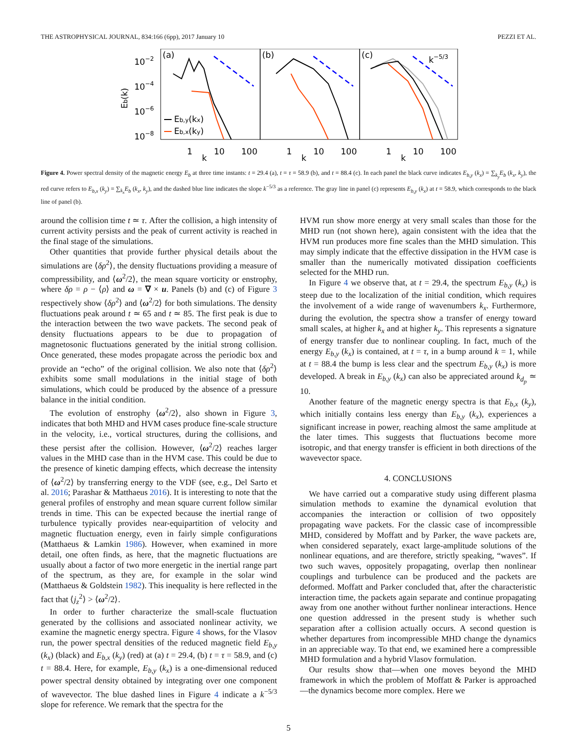THE ASTROPHYSICAL JOURNAL, 834:166 (6pp), 2017 January 10 PEZZI ET AL.
10−2
10−4
10−6
10−8
Eb(k)
(a)
(b)
(c)
k−5/3
Eb,y(kx)
Eb,x(ky)
1
10
100
1
10
100
1
10
100
k
k
k
Figure 4. Power spectral density of the magnetic energy E<sub>b</sub> at three time instants: t = 29.4 (a), t = τ = 58.9 (b), and t = 88.4 (c). In each panel the black curve indicates E<sub>b,y</sub> (k<sub>x</sub>) = ∑<sub>k<sub>y</sub></sub>E<sub>b</sub> (k<sub>x</sub>, k<sub>y</sub>), the red curve refers to E<sub>b,x</sub> (k<sub>y</sub>) = ∑<sub>k<sub>x</sub></sub>E<sub>b</sub> (k<sub>x</sub>, k<sub>y</sub>), and the dashed blue line indicates the slope k<sup>−5/3</sup> as a reference. The gray line in panel (c) represents E<sub>b,y</sub> (k<sub>x</sub>) at t = 58.9, which corresponds to the black line of panel (b).
around the collision time t ≃ τ. After the collision, a high intensity of current activity persists and the peak of current activity is reached in the final stage of the simulations.
Other quantities that provide further physical details about the simulations are ⟨δρ<sup>2</sup>⟩, the density fluctuations providing a measure of compressibility, and ⟨ω<sup>2</sup>/2⟩, the mean square vorticity or enstrophy, where δρ = ρ − ⟨ρ⟩ and ω = ∇ × u. Panels (b) and (c) of Figure 3 respectively show ⟨δρ<sup>2</sup>⟩ and ⟨ω<sup>2</sup>/2⟩ for both simulations. The density fluctuations peak around t ≃ 65 and t ≃ 85. The first peak is due to the interaction between the two wave packets. The second peak of density fluctuations appears to be due to propagation of magnetosonic fluctuations generated by the initial strong collision. Once generated, these modes propagate across the periodic box and provide an “echo” of the original collision. We also note that ⟨δρ<sup>2</sup>⟩ exhibits some small modulations in the initial stage of both simulations, which could be produced by the absence of a pressure balance in the initial condition.
The evolution of enstrophy ⟨ω<sup>2</sup>/2⟩, also shown in Figure 3, indicates that both MHD and HVM cases produce fine-scale structure in the velocity, i.e., vortical structures, during the collisions, and these persist after the collision. However, ⟨ω<sup>2</sup>/2⟩ reaches larger values in the MHD case than in the HVM case. This could be due to the presence of kinetic damping effects, which decrease the intensity of ⟨ω<sup>2</sup>/2⟩ by transferring energy to the VDF (see, e.g., Del Sarto et al. 2016; Parashar & Matthaeus 2016). It is interesting to note that the general profiles of enstrophy and mean square current follow similar trends in time. This can be expected because the inertial range of turbulence typically provides near-equipartition of velocity and magnetic fluctuation energy, even in fairly simple configurations (Matthaeus & Lamkin 1986). However, when examined in more detail, one often finds, as here, that the magnetic fluctuations are usually about a factor of two more energetic in the inertial range part of the spectrum, as they are, for example in the solar wind (Matthaeus & Goldstein 1982). This inequality is here reflected in the fact that ⟨j<sub>z</sub><sup>2</sup>⟩ > ⟨ω<sup>2</sup>/2⟩.
In order to further characterize the small-scale fluctuation generated by the collisions and associated nonlinear activity, we examine the magnetic energy spectra. Figure 4 shows, for the Vlasov run, the power spectral densities of the reduced magnetic field E<sub>b,y</sub> (k<sub>x</sub>) (black) and E<sub>b,x</sub> (k<sub>y</sub>) (red) at (a) t = 29.4, (b) t = τ = 58.9, and (c) t = 88.4. Here, for example, E<sub>b,y</sub> (k<sub>x</sub>) is a one-dimensional reduced power spectral density obtained by integrating over one component of wavevector. The blue dashed lines in Figure 4 indicate a k<sup>−5/3</sup> slope for reference. We remark that the spectra for the
HVM run show more energy at very small scales than those for the MHD run (not shown here), again consistent with the idea that the HVM run produces more fine scales than the MHD simulation. This may simply indicate that the effective dissipation in the HVM case is smaller than the numerically motivated dissipation coefficients selected for the MHD run.
In Figure 4 we observe that, at t = 29.4, the spectrum E<sub>b,y</sub> (k<sub>x</sub>) is steep due to the localization of the initial condition, which requires the involvement of a wide range of wavenumbers k<sub>x</sub>. Furthermore, during the evolution, the spectra show a transfer of energy toward small scales, at higher k<sub>x</sub> and at higher k<sub>y</sub>. This represents a signature of energy transfer due to nonlinear coupling. In fact, much of the energy E<sub>b,y</sub> (k<sub>x</sub>) is contained, at t = τ, in a bump around k = 1, while at t = 88.4 the bump is less clear and the spectrum E<sub>b,y</sub> (k<sub>x</sub>) is more developed. A break in E<sub>b,y</sub> (k<sub>x</sub>) can also be appreciated around k<sub>d<sub>p</sub></sub> ≃ 10.
Another feature of the magnetic energy spectra is that E<sub>b,x</sub> (k<sub>y</sub>), which initially contains less energy than E<sub>b,y</sub> (k<sub>x</sub>), experiences a significant increase in power, reaching almost the same amplitude at the later times. This suggests that fluctuations become more isotropic, and that energy transfer is efficient in both directions of the wavevector space.
4. CONCLUSIONS
We have carried out a comparative study using different plasma simulation methods to examine the dynamical evolution that accompanies the interaction or collision of two oppositely propagating wave packets. For the classic case of incompressible MHD, considered by Moffatt and by Parker, the wave packets are, when considered separately, exact large-amplitude solutions of the nonlinear equations, and are therefore, strictly speaking, “waves”. If two such waves, oppositely propagating, overlap then nonlinear couplings and turbulence can be produced and the packets are deformed. Moffatt and Parker concluded that, after the characteristic interaction time, the packets again separate and continue propagating away from one another without further nonlinear interactions. Hence one question addressed in the present study is whether such separation after a collision actually occurs. A second question is whether departures from incompressible MHD change the dynamics in an appreciable way. To that end, we examined here a compressible MHD formulation and a hybrid Vlasov formulation.
Our results show that—when one moves beyond the MHD framework in which the problem of Moffatt & Parker is approached—the dynamics become more complex. Here we
5